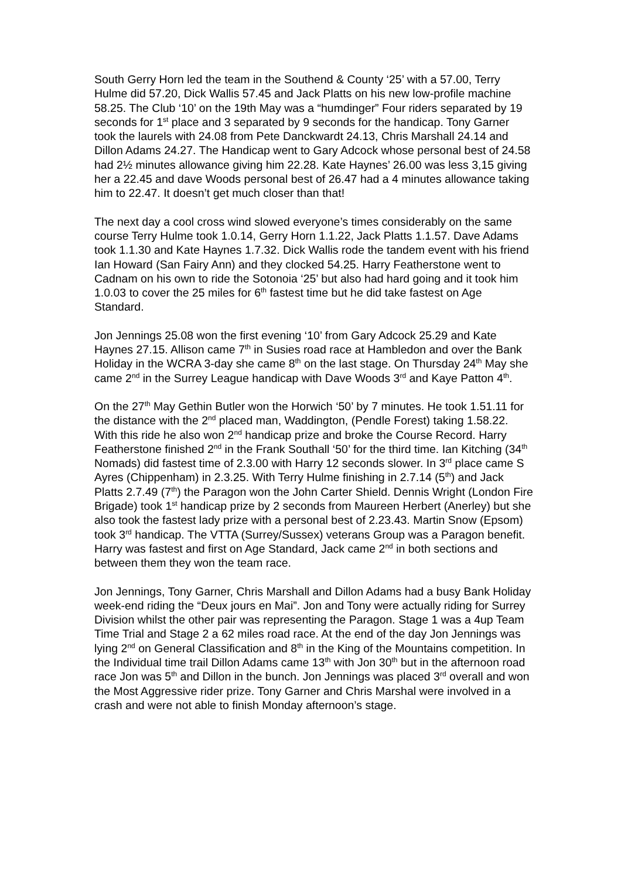South Gerry Horn led the team in the Southend & County ‘25’ with a 57.00, Terry Hulme did 57.20, Dick Wallis 57.45 and Jack Platts on his new low-profile machine 58.25. The Club ‘10’ on the 19th May was a “humdinger” Four riders separated by 19 seconds for 1<sup>st</sup> place and 3 separated by 9 seconds for the handicap. Tony Garner took the laurels with 24.08 from Pete Danckwardt 24.13, Chris Marshall 24.14 and Dillon Adams 24.27. The Handicap went to Gary Adcock whose personal best of 24.58 had 2½ minutes allowance giving him 22.28. Kate Haynes’ 26.00 was less 3,15 giving her a 22.45 and dave Woods personal best of 26.47 had a 4 minutes allowance taking him to 22.47. It doesn’t get much closer than that!
The next day a cool cross wind slowed everyone’s times considerably on the same course Terry Hulme took 1.0.14, Gerry Horn 1.1.22, Jack Platts 1.1.57. Dave Adams took 1.1.30 and Kate Haynes 1.7.32. Dick Wallis rode the tandem event with his friend Ian Howard (San Fairy Ann) and they clocked 54.25. Harry Featherstone went to Cadnam on his own to ride the Sotonoia ‘25’ but also had hard going and it took him 1.0.03 to cover the 25 miles for 6<sup>th</sup> fastest time but he did take fastest on Age Standard.
Jon Jennings 25.08 won the first evening ‘10’ from Gary Adcock 25.29 and Kate Haynes 27.15. Allison came 7<sup>th</sup> in Susies road race at Hambledon and over the Bank Holiday in the WCRA 3-day she came 8<sup>th</sup> on the last stage. On Thursday 24<sup>th</sup> May she came 2<sup>nd</sup> in the Surrey League handicap with Dave Woods 3<sup>rd</sup> and Kaye Patton 4<sup>th</sup>.
On the 27<sup>th</sup> May Gethin Butler won the Horwich ‘50’ by 7 minutes. He took 1.51.11 for the distance with the 2<sup>nd</sup> placed man, Waddington, (Pendle Forest) taking 1.58.22. With this ride he also won 2<sup>nd</sup> handicap prize and broke the Course Record. Harry Featherstone finished 2<sup>nd</sup> in the Frank Southall ‘50’ for the third time. Ian Kitching (34<sup>th</sup> Nomads) did fastest time of 2.3.00 with Harry 12 seconds slower. In 3<sup>rd</sup> place came S Ayres (Chippenham) in 2.3.25. With Terry Hulme finishing in 2.7.14 (5<sup>th</sup>) and Jack Platts 2.7.49 (7<sup>th</sup>) the Paragon won the John Carter Shield. Dennis Wright (London Fire Brigade) took 1<sup>st</sup> handicap prize by 2 seconds from Maureen Herbert (Anerley) but she also took the fastest lady prize with a personal best of 2.23.43. Martin Snow (Epsom) took 3<sup>rd</sup> handicap. The VTTA (Surrey/Sussex) veterans Group was a Paragon benefit. Harry was fastest and first on Age Standard, Jack came 2<sup>nd</sup> in both sections and between them they won the team race.
Jon Jennings, Tony Garner, Chris Marshall and Dillon Adams had a busy Bank Holiday week-end riding the “Deux jours en Mai”. Jon and Tony were actually riding for Surrey Division whilst the other pair was representing the Paragon. Stage 1 was a 4up Team Time Trial and Stage 2 a 62 miles road race. At the end of the day Jon Jennings was lying 2<sup>nd</sup> on General Classification and 8<sup>th</sup> in the King of the Mountains competition. In the Individual time trail Dillon Adams came 13<sup>th</sup> with Jon 30<sup>th</sup> but in the afternoon road race Jon was 5<sup>th</sup> and Dillon in the bunch. Jon Jennings was placed 3<sup>rd</sup> overall and won the Most Aggressive rider prize. Tony Garner and Chris Marshal were involved in a crash and were not able to finish Monday afternoon’s stage.